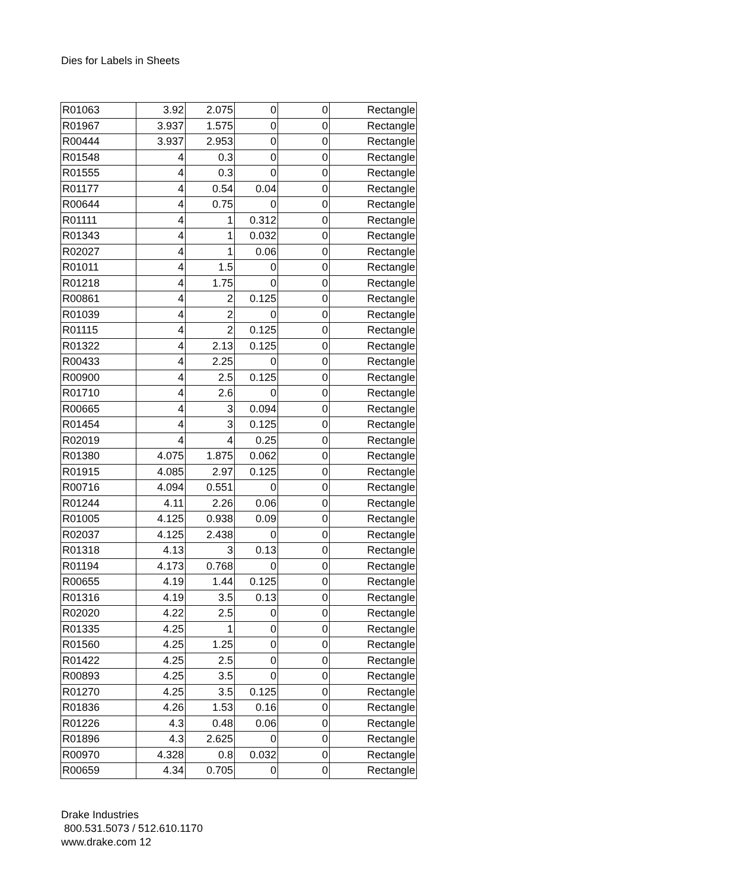Dies for Labels in Sheets
| R01063 | 3.92 | 2.075 | 0 | 0 | Rectangle |
| R01967 | 3.937 | 1.575 | 0 | 0 | Rectangle |
| R00444 | 3.937 | 2.953 | 0 | 0 | Rectangle |
| R01548 | 4 | 0.3 | 0 | 0 | Rectangle |
| R01555 | 4 | 0.3 | 0 | 0 | Rectangle |
| R01177 | 4 | 0.54 | 0.04 | 0 | Rectangle |
| R00644 | 4 | 0.75 | 0 | 0 | Rectangle |
| R01111 | 4 | 1 | 0.312 | 0 | Rectangle |
| R01343 | 4 | 1 | 0.032 | 0 | Rectangle |
| R02027 | 4 | 1 | 0.06 | 0 | Rectangle |
| R01011 | 4 | 1.5 | 0 | 0 | Rectangle |
| R01218 | 4 | 1.75 | 0 | 0 | Rectangle |
| R00861 | 4 | 2 | 0.125 | 0 | Rectangle |
| R01039 | 4 | 2 | 0 | 0 | Rectangle |
| R01115 | 4 | 2 | 0.125 | 0 | Rectangle |
| R01322 | 4 | 2.13 | 0.125 | 0 | Rectangle |
| R00433 | 4 | 2.25 | 0 | 0 | Rectangle |
| R00900 | 4 | 2.5 | 0.125 | 0 | Rectangle |
| R01710 | 4 | 2.6 | 0 | 0 | Rectangle |
| R00665 | 4 | 3 | 0.094 | 0 | Rectangle |
| R01454 | 4 | 3 | 0.125 | 0 | Rectangle |
| R02019 | 4 | 4 | 0.25 | 0 | Rectangle |
| R01380 | 4.075 | 1.875 | 0.062 | 0 | Rectangle |
| R01915 | 4.085 | 2.97 | 0.125 | 0 | Rectangle |
| R00716 | 4.094 | 0.551 | 0 | 0 | Rectangle |
| R01244 | 4.11 | 2.26 | 0.06 | 0 | Rectangle |
| R01005 | 4.125 | 0.938 | 0.09 | 0 | Rectangle |
| R02037 | 4.125 | 2.438 | 0 | 0 | Rectangle |
| R01318 | 4.13 | 3 | 0.13 | 0 | Rectangle |
| R01194 | 4.173 | 0.768 | 0 | 0 | Rectangle |
| R00655 | 4.19 | 1.44 | 0.125 | 0 | Rectangle |
| R01316 | 4.19 | 3.5 | 0.13 | 0 | Rectangle |
| R02020 | 4.22 | 2.5 | 0 | 0 | Rectangle |
| R01335 | 4.25 | 1 | 0 | 0 | Rectangle |
| R01560 | 4.25 | 1.25 | 0 | 0 | Rectangle |
| R01422 | 4.25 | 2.5 | 0 | 0 | Rectangle |
| R00893 | 4.25 | 3.5 | 0 | 0 | Rectangle |
| R01270 | 4.25 | 3.5 | 0.125 | 0 | Rectangle |
| R01836 | 4.26 | 1.53 | 0.16 | 0 | Rectangle |
| R01226 | 4.3 | 0.48 | 0.06 | 0 | Rectangle |
| R01896 | 4.3 | 2.625 | 0 | 0 | Rectangle |
| R00970 | 4.328 | 0.8 | 0.032 | 0 | Rectangle |
| R00659 | 4.34 | 0.705 | 0 | 0 | Rectangle |
Drake Industries
800.531.5073 / 512.610.1170
www.drake.com 12